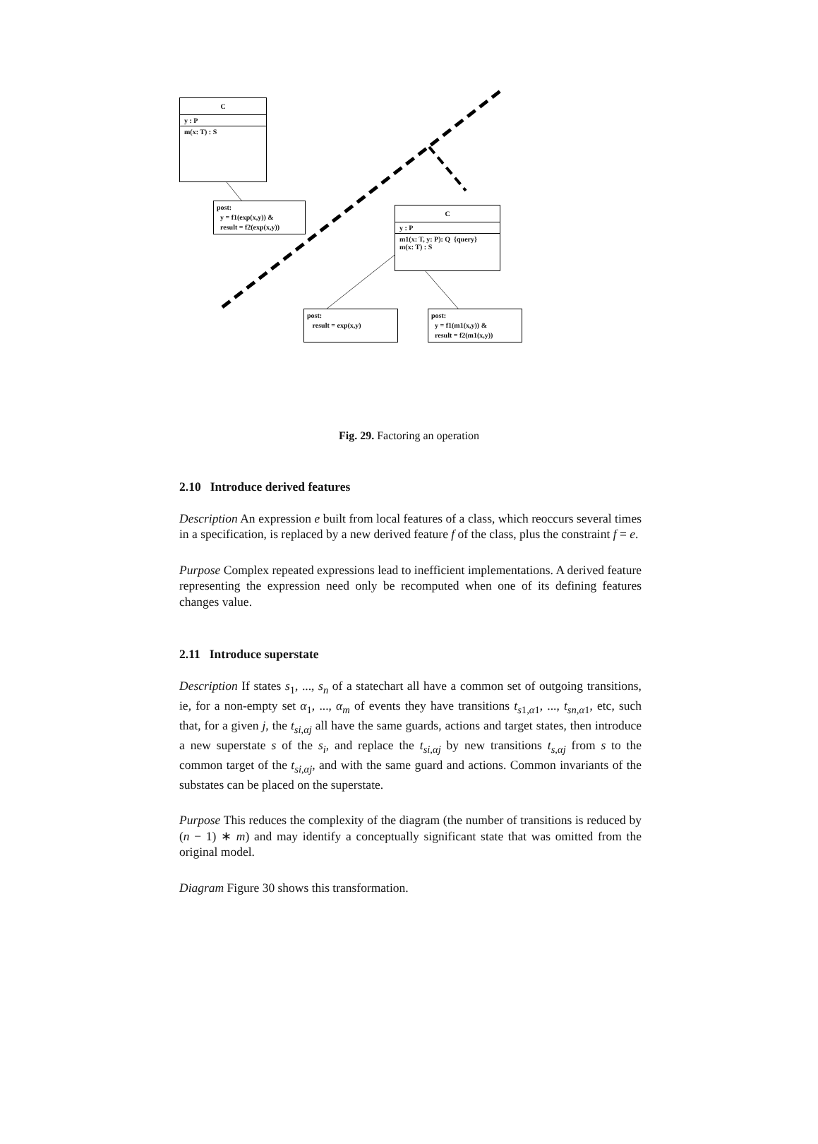C
y : P
m(x: T) : S
post:
y = f1(exp(x,y)) &
result = f2(exp(x,y))
C
y : P
m1(x: T, y: P): Q {query}
m(x: T) : S
post:
result = exp(x,y)
post:
y = f1(m1(x,y)) &
result = f2(m1(x,y))
Fig. 29. Factoring an operation
2.10 Introduce derived features
Description An expression e built from local features of a class, which reoccurs several times in a specification, is replaced by a new derived feature f of the class, plus the constraint f = e.
Purpose Complex repeated expressions lead to inefficient implementations. A derived feature representing the expression need only be recomputed when one of its defining features changes value.
2.11 Introduce superstate
Description If states s<sub>1</sub>, ..., s<sub>n</sub> of a statechart all have a common set of outgoing transitions, ie, for a non-empty set α<sub>1</sub>, ..., α<sub>m</sub> of events they have transitions t<sub>s1,α1</sub>, ..., t<sub>sn,α1</sub>, etc, such that, for a given j, the t<sub>si,αj</sub> all have the same guards, actions and target states, then introduce a new superstate s of the s<sub>i</sub>, and replace the t<sub>si,αj</sub> by new transitions t<sub>s,αj</sub> from s to the common target of the t<sub>si,αj</sub>, and with the same guard and actions. Common invariants of the substates can be placed on the superstate.
Purpose This reduces the complexity of the diagram (the number of transitions is reduced by (n − 1) ∗ m) and may identify a conceptually significant state that was omitted from the original model.
Diagram Figure 30 shows this transformation.